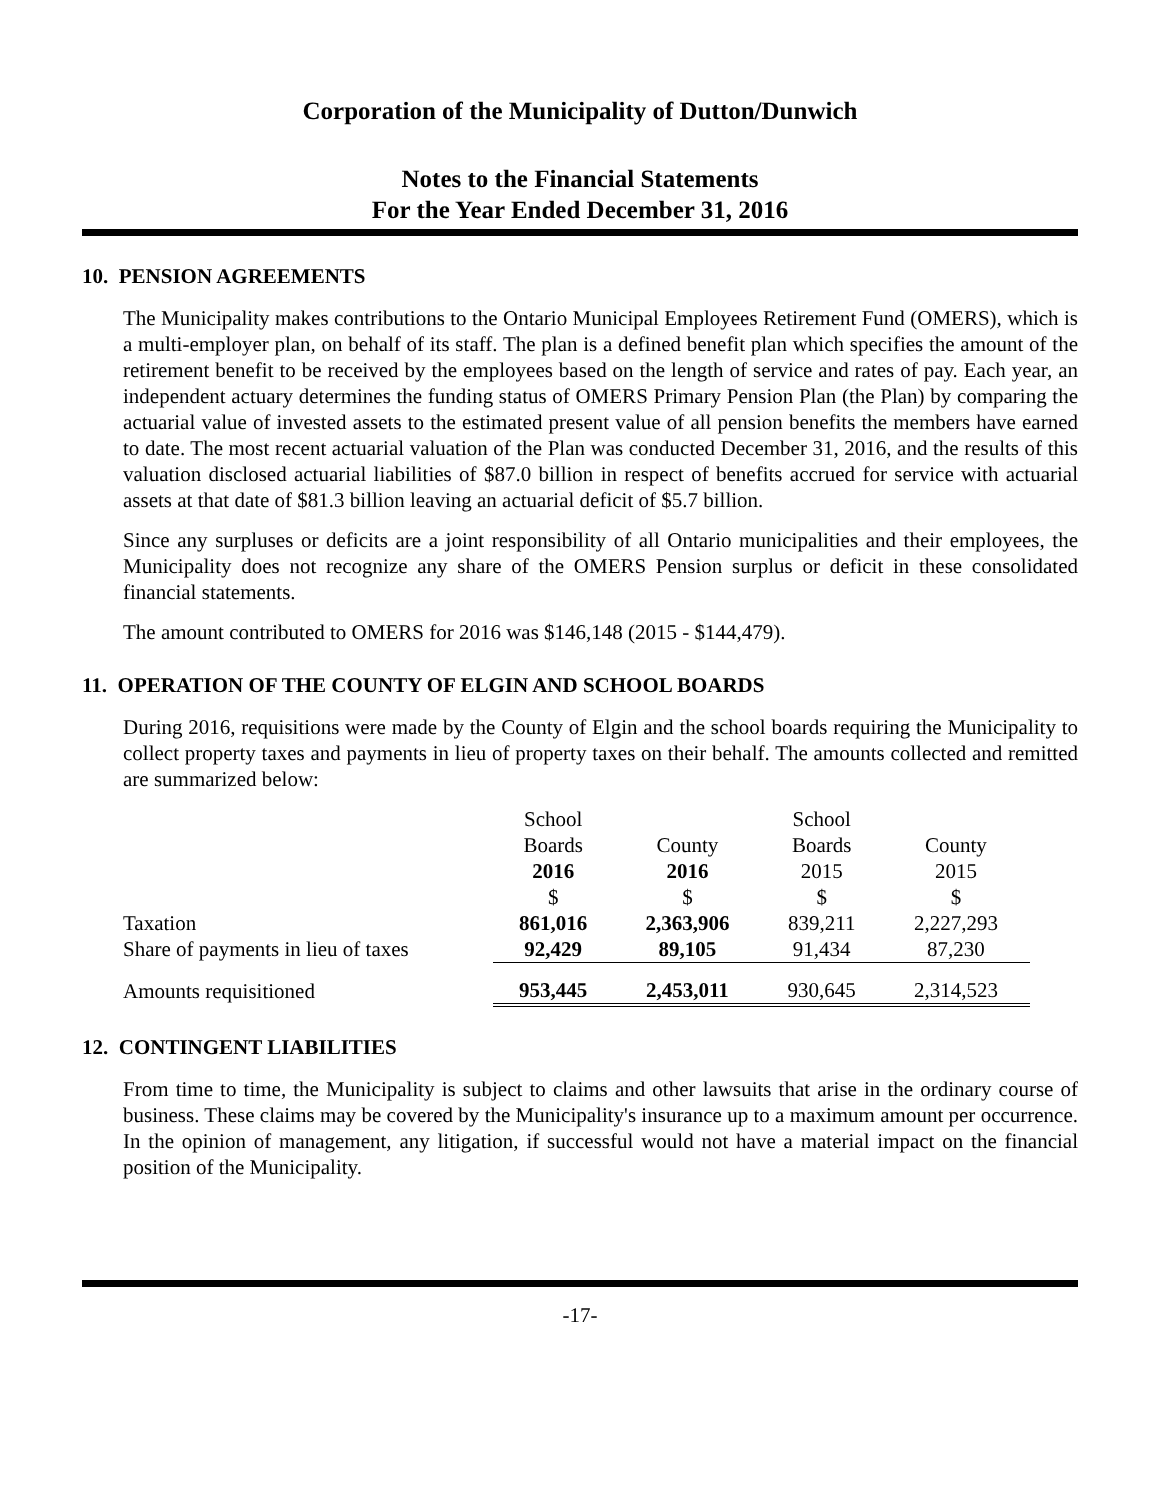Corporation of the Municipality of Dutton/Dunwich
Notes to the Financial Statements
For the Year Ended December 31, 2016
10. PENSION AGREEMENTS
The Municipality makes contributions to the Ontario Municipal Employees Retirement Fund (OMERS), which is a multi-employer plan, on behalf of its staff. The plan is a defined benefit plan which specifies the amount of the retirement benefit to be received by the employees based on the length of service and rates of pay. Each year, an independent actuary determines the funding status of OMERS Primary Pension Plan (the Plan) by comparing the actuarial value of invested assets to the estimated present value of all pension benefits the members have earned to date. The most recent actuarial valuation of the Plan was conducted December 31, 2016, and the results of this valuation disclosed actuarial liabilities of $87.0 billion in respect of benefits accrued for service with actuarial assets at that date of $81.3 billion leaving an actuarial deficit of $5.7 billion.
Since any surpluses or deficits are a joint responsibility of all Ontario municipalities and their employees, the Municipality does not recognize any share of the OMERS Pension surplus or deficit in these consolidated financial statements.
The amount contributed to OMERS for 2016 was $146,148 (2015 - $144,479).
11. OPERATION OF THE COUNTY OF ELGIN AND SCHOOL BOARDS
During 2016, requisitions were made by the County of Elgin and the school boards requiring the Municipality to collect property taxes and payments in lieu of property taxes on their behalf. The amounts collected and remitted are summarized below:
| | School | | School | |
| | Boards | County | Boards | County |
| | 2016 | 2016 | 2015 | 2015 |
| | $ | $ | $ | $ |
| Taxation | 861,016 | 2,363,906 | 839,211 | 2,227,293 |
| Share of payments in lieu of taxes | 92,429 | 89,105 | 91,434 | 87,230 |
| Amounts requisitioned | 953,445 | 2,453,011 | 930,645 | 2,314,523 |
12. CONTINGENT LIABILITIES
From time to time, the Municipality is subject to claims and other lawsuits that arise in the ordinary course of business. These claims may be covered by the Municipality's insurance up to a maximum amount per occurrence. In the opinion of management, any litigation, if successful would not have a material impact on the financial position of the Municipality.
-17-